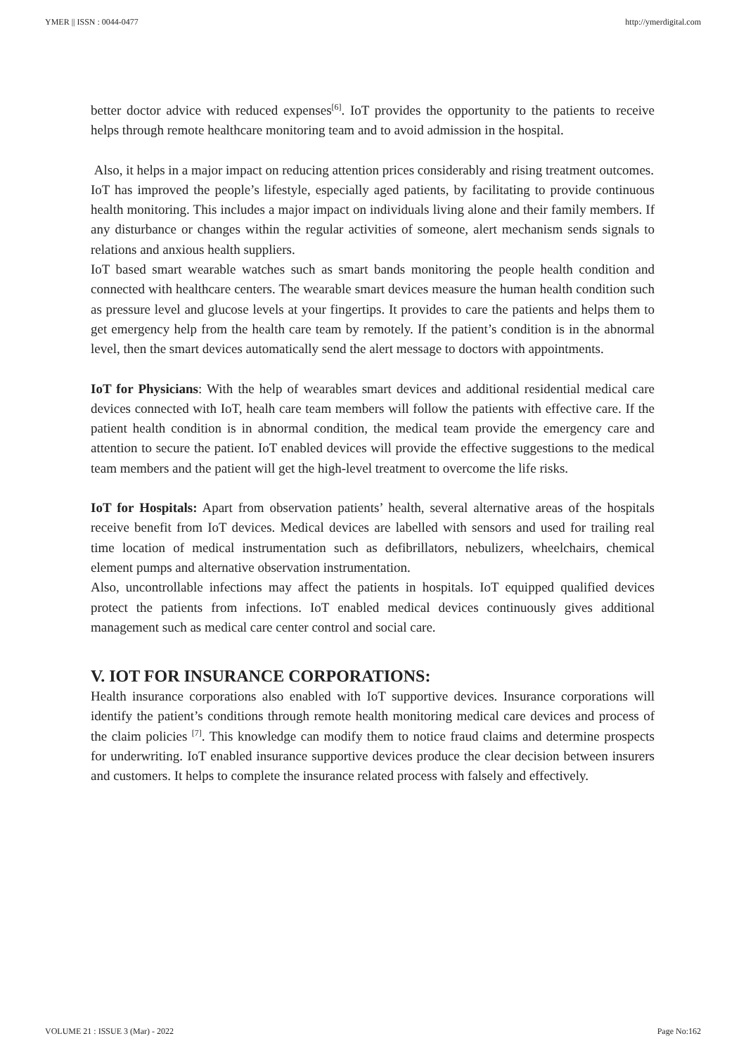YMER || ISSN : 0044-0477 http://ymerdigital.com
better doctor advice with reduced expenses<sup>[6]</sup>. IoT provides the opportunity to the patients to receive helps through remote healthcare monitoring team and to avoid admission in the hospital.
Also, it helps in a major impact on reducing attention prices considerably and rising treatment outcomes.
IoT has improved the people’s lifestyle, especially aged patients, by facilitating to provide continuous health monitoring. This includes a major impact on individuals living alone and their family members. If any disturbance or changes within the regular activities of someone, alert mechanism sends signals to relations and anxious health suppliers.
IoT based smart wearable watches such as smart bands monitoring the people health condition and connected with healthcare centers. The wearable smart devices measure the human health condition such as pressure level and glucose levels at your fingertips. It provides to care the patients and helps them to get emergency help from the health care team by remotely. If the patient’s condition is in the abnormal level, then the smart devices automatically send the alert message to doctors with appointments.
IoT for Physicians: With the help of wearables smart devices and additional residential medical care devices connected with IoT, healh care team members will follow the patients with effective care. If the patient health condition is in abnormal condition, the medical team provide the emergency care and attention to secure the patient. IoT enabled devices will provide the effective suggestions to the medical team members and the patient will get the high-level treatment to overcome the life risks.
IoT for Hospitals: Apart from observation patients’ health, several alternative areas of the hospitals receive benefit from IoT devices. Medical devices are labelled with sensors and used for trailing real time location of medical instrumentation such as defibrillators, nebulizers, wheelchairs, chemical element pumps and alternative observation instrumentation.
Also, uncontrollable infections may affect the patients in hospitals. IoT equipped qualified devices protect the patients from infections. IoT enabled medical devices continuously gives additional management such as medical care center control and social care.
V. IOT FOR INSURANCE CORPORATIONS:
Health insurance corporations also enabled with IoT supportive devices. Insurance corporations will identify the patient’s conditions through remote health monitoring medical care devices and process of the claim policies <sup>[7]</sup>. This knowledge can modify them to notice fraud claims and determine prospects for underwriting. IoT enabled insurance supportive devices produce the clear decision between insurers and customers. It helps to complete the insurance related process with falsely and effectively.
VOLUME 21 : ISSUE 3 (Mar) - 2022 Page No:162